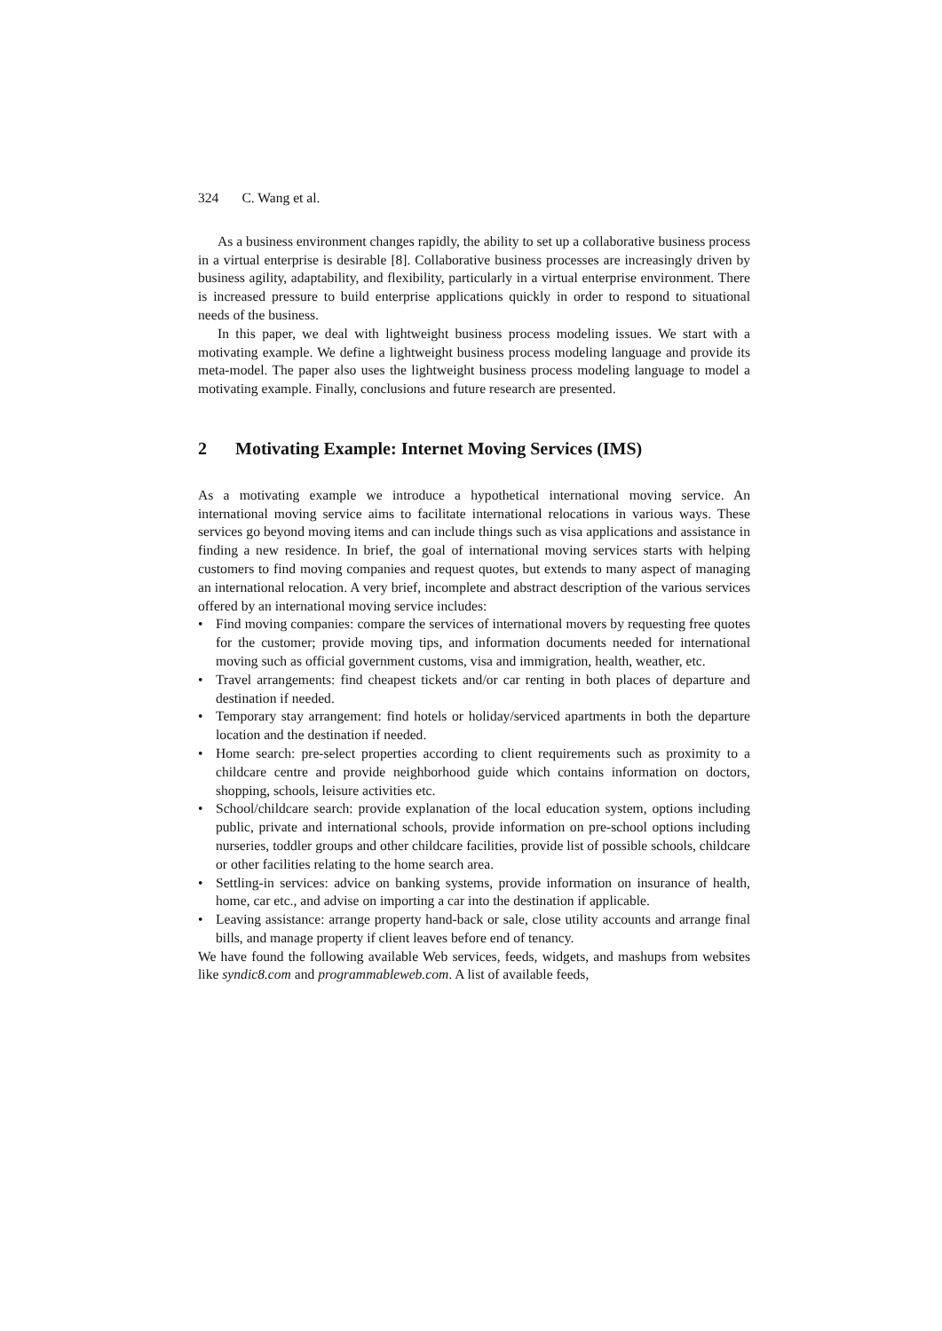324 C. Wang et al.
As a business environment changes rapidly, the ability to set up a collaborative business process in a virtual enterprise is desirable [8]. Collaborative business processes are increasingly driven by business agility, adaptability, and flexibility, particularly in a virtual enterprise environment. There is increased pressure to build enterprise applications quickly in order to respond to situational needs of the business.
In this paper, we deal with lightweight business process modeling issues. We start with a motivating example. We define a lightweight business process modeling language and provide its meta-model. The paper also uses the lightweight business process modeling language to model a motivating example. Finally, conclusions and future research are presented.
2 Motivating Example: Internet Moving Services (IMS)
As a motivating example we introduce a hypothetical international moving service. An international moving service aims to facilitate international relocations in various ways. These services go beyond moving items and can include things such as visa applications and assistance in finding a new residence. In brief, the goal of international moving services starts with helping customers to find moving companies and request quotes, but extends to many aspect of managing an international relocation. A very brief, incomplete and abstract description of the various services offered by an international moving service includes:
• Find moving companies: compare the services of international movers by requesting free quotes for the customer; provide moving tips, and information documents needed for international moving such as official government customs, visa and immigration, health, weather, etc.
• Travel arrangements: find cheapest tickets and/or car renting in both places of departure and destination if needed.
• Temporary stay arrangement: find hotels or holiday/serviced apartments in both the departure location and the destination if needed.
• Home search: pre-select properties according to client requirements such as proximity to a childcare centre and provide neighborhood guide which contains information on doctors, shopping, schools, leisure activities etc.
• School/childcare search: provide explanation of the local education system, options including public, private and international schools, provide information on pre-school options including nurseries, toddler groups and other childcare facilities, provide list of possible schools, childcare or other facilities relating to the home search area.
• Settling-in services: advice on banking systems, provide information on insurance of health, home, car etc., and advise on importing a car into the destination if applicable.
• Leaving assistance: arrange property hand-back or sale, close utility accounts and arrange final bills, and manage property if client leaves before end of tenancy.
We have found the following available Web services, feeds, widgets, and mashups from websites like syndic8.com and programmableweb.com. A list of available feeds,